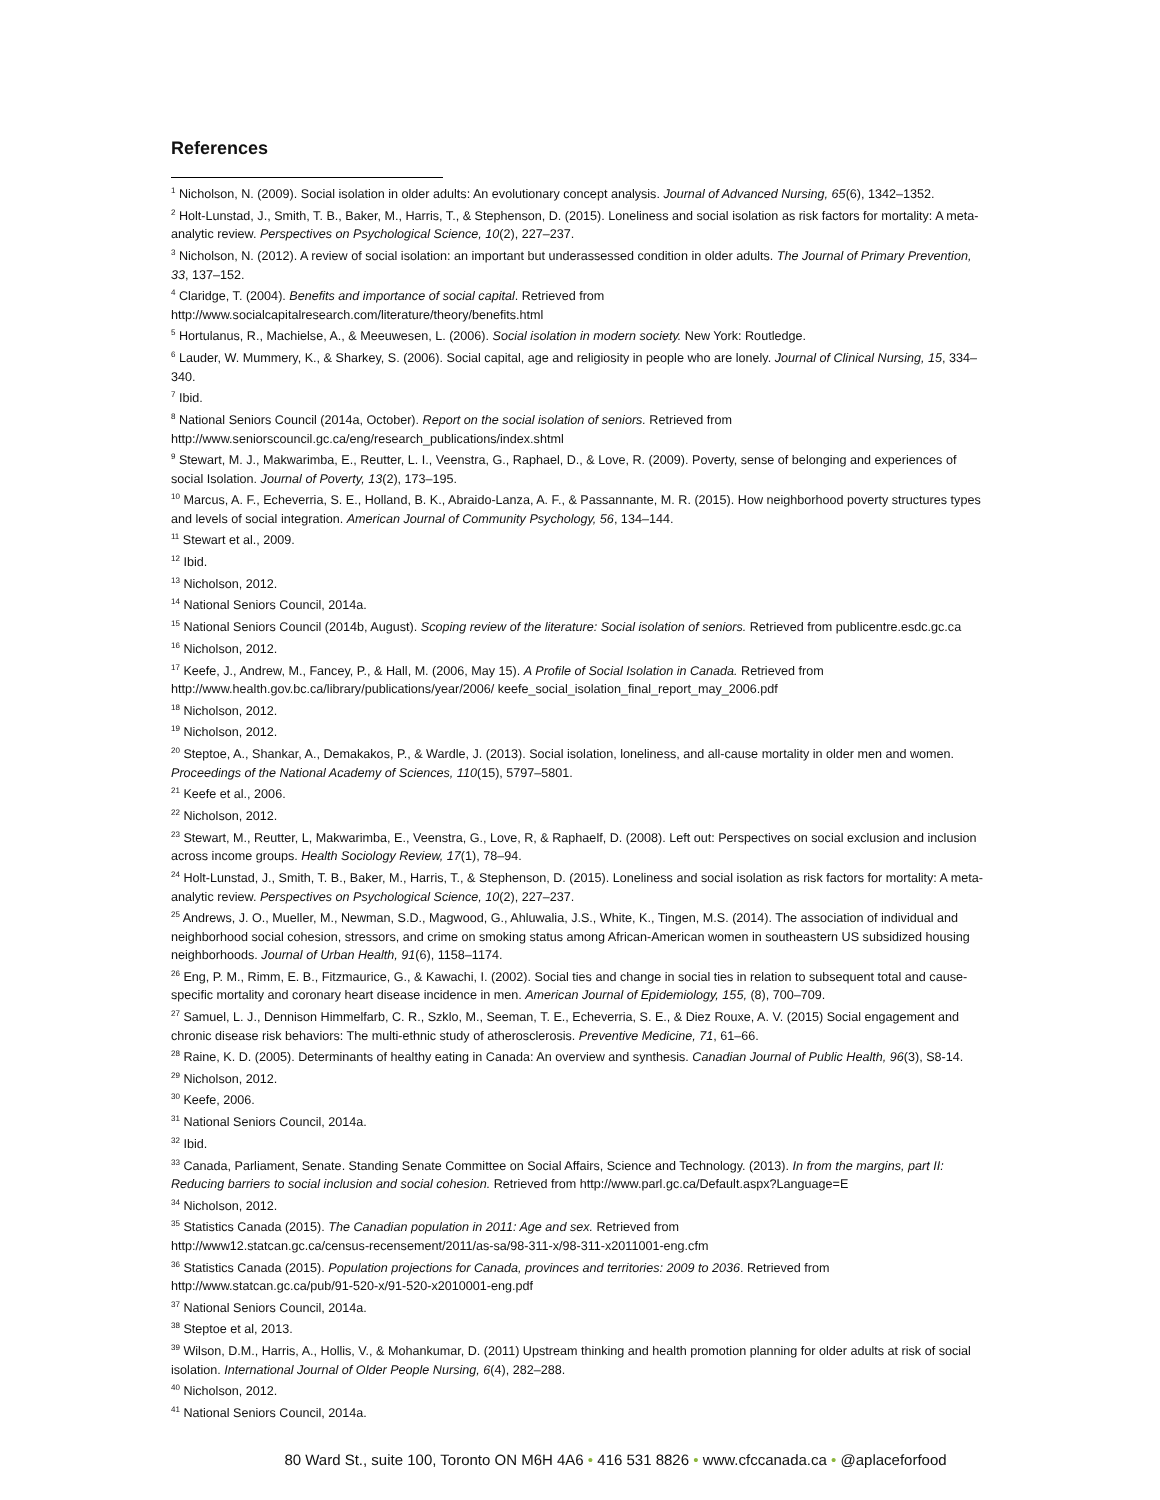References
<sup>1</sup> Nicholson, N. (2009). Social isolation in older adults: An evolutionary concept analysis. Journal of Advanced Nursing, 65(6), 1342–1352.
<sup>2</sup> Holt-Lunstad, J., Smith, T. B., Baker, M., Harris, T., & Stephenson, D. (2015). Loneliness and social isolation as risk factors for mortality: A meta-analytic review. Perspectives on Psychological Science, 10(2), 227–237.
<sup>3</sup> Nicholson, N. (2012). A review of social isolation: an important but underassessed condition in older adults. The Journal of Primary Prevention, 33, 137–152.
<sup>4</sup> Claridge, T. (2004). Benefits and importance of social capital. Retrieved from
http://www.socialcapitalresearch.com/literature/theory/benefits.html
<sup>5</sup> Hortulanus, R., Machielse, A., & Meeuwesen, L. (2006). Social isolation in modern society. New York: Routledge.
<sup>6</sup> Lauder, W. Mummery, K., & Sharkey, S. (2006). Social capital, age and religiosity in people who are lonely. Journal of Clinical Nursing, 15, 334–340.
<sup>7</sup> Ibid.
<sup>8</sup> National Seniors Council (2014a, October). Report on the social isolation of seniors. Retrieved from
http://www.seniorscouncil.gc.ca/eng/research_publications/index.shtml
<sup>9</sup> Stewart, M. J., Makwarimba, E., Reutter, L. I., Veenstra, G., Raphael, D., & Love, R. (2009). Poverty, sense of belonging and experiences of social Isolation. Journal of Poverty, 13(2), 173–195.
<sup>10</sup> Marcus, A. F., Echeverria, S. E., Holland, B. K., Abraido-Lanza, A. F., & Passannante, M. R. (2015). How neighborhood poverty structures types and levels of social integration. American Journal of Community Psychology, 56, 134–144.
<sup>11</sup> Stewart et al., 2009.
<sup>12</sup> Ibid.
<sup>13</sup> Nicholson, 2012.
<sup>14</sup> National Seniors Council, 2014a.
<sup>15</sup> National Seniors Council (2014b, August). Scoping review of the literature: Social isolation of seniors. Retrieved from publicentre.esdc.gc.ca
<sup>16</sup> Nicholson, 2012.
<sup>17</sup> Keefe, J., Andrew, M., Fancey, P., & Hall, M. (2006, May 15). A Profile of Social Isolation in Canada. Retrieved from
http://www.health.gov.bc.ca/library/publications/year/2006/ keefe_social_isolation_final_report_may_2006.pdf
<sup>18</sup> Nicholson, 2012.
<sup>19</sup> Nicholson, 2012.
<sup>20</sup> Steptoe, A., Shankar, A., Demakakos, P., & Wardle, J. (2013). Social isolation, loneliness, and all-cause mortality in older men and women. Proceedings of the National Academy of Sciences, 110(15), 5797–5801.
<sup>21</sup> Keefe et al., 2006.
<sup>22</sup> Nicholson, 2012.
<sup>23</sup> Stewart, M., Reutter, L, Makwarimba, E., Veenstra, G., Love, R, & Raphaelf, D. (2008). Left out: Perspectives on social exclusion and inclusion across income groups. Health Sociology Review, 17(1), 78–94.
<sup>24</sup> Holt-Lunstad, J., Smith, T. B., Baker, M., Harris, T., & Stephenson, D. (2015). Loneliness and social isolation as risk factors for mortality: A meta-analytic review. Perspectives on Psychological Science, 10(2), 227–237.
<sup>25</sup> Andrews, J. O., Mueller, M., Newman, S.D., Magwood, G., Ahluwalia, J.S., White, K., Tingen, M.S. (2014). The association of individual and neighborhood social cohesion, stressors, and crime on smoking status among African-American women in southeastern US subsidized housing neighborhoods. Journal of Urban Health, 91(6), 1158–1174.
<sup>26</sup> Eng, P. M., Rimm, E. B., Fitzmaurice, G., & Kawachi, I. (2002). Social ties and change in social ties in relation to subsequent total and cause-specific mortality and coronary heart disease incidence in men. American Journal of Epidemiology, 155, (8), 700–709.
<sup>27</sup> Samuel, L. J., Dennison Himmelfarb, C. R., Szklo, M., Seeman, T. E., Echeverria, S. E., & Diez Rouxe, A. V. (2015) Social engagement and chronic disease risk behaviors: The multi-ethnic study of atherosclerosis. Preventive Medicine, 71, 61–66.
<sup>28</sup> Raine, K. D. (2005). Determinants of healthy eating in Canada: An overview and synthesis. Canadian Journal of Public Health, 96(3), S8-14.
<sup>29</sup> Nicholson, 2012.
<sup>30</sup> Keefe, 2006.
<sup>31</sup> National Seniors Council, 2014a.
<sup>32</sup> Ibid.
<sup>33</sup> Canada, Parliament, Senate. Standing Senate Committee on Social Affairs, Science and Technology. (2013). In from the margins, part II: Reducing barriers to social inclusion and social cohesion. Retrieved from http://www.parl.gc.ca/Default.aspx?Language=E
<sup>34</sup> Nicholson, 2012.
<sup>35</sup> Statistics Canada (2015). The Canadian population in 2011: Age and sex. Retrieved from
http://www12.statcan.gc.ca/census-recensement/2011/as-sa/98-311-x/98-311-x2011001-eng.cfm
<sup>36</sup> Statistics Canada (2015). Population projections for Canada, provinces and territories: 2009 to 2036. Retrieved from
http://www.statcan.gc.ca/pub/91-520-x/91-520-x2010001-eng.pdf
<sup>37</sup> National Seniors Council, 2014a.
<sup>38</sup> Steptoe et al, 2013.
<sup>39</sup> Wilson, D.M., Harris, A., Hollis, V., & Mohankumar, D. (2011) Upstream thinking and health promotion planning for older adults at risk of social isolation. International Journal of Older People Nursing, 6(4), 282–288.
<sup>40</sup> Nicholson, 2012.
<sup>41</sup> National Seniors Council, 2014a.
80 Ward St., suite 100, Toronto ON M6H 4A6 • 416 531 8826 • www.cfccanada.ca • @aplaceforfood